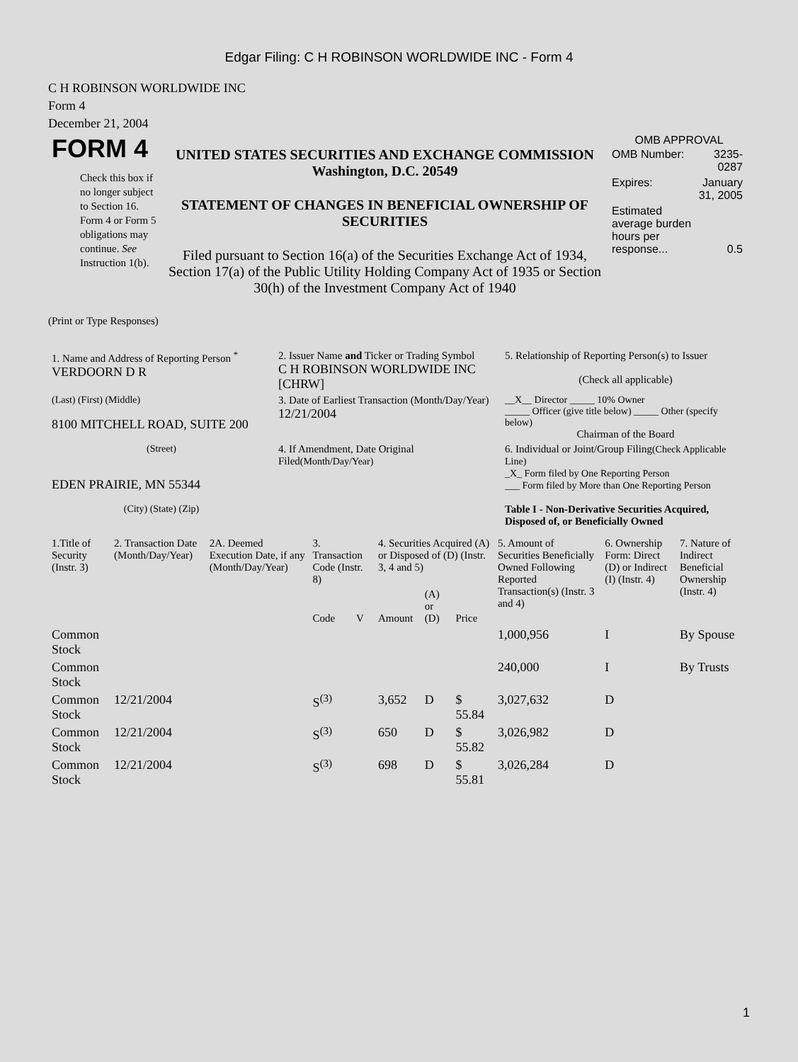Edgar Filing: C H ROBINSON WORLDWIDE INC - Form 4
C H ROBINSON WORLDWIDE INC
Form 4
December 21, 2004
| FORM 4 Check this box if no longer subject to Section 16. Form 4 or Form 5 obligations may continue. See Instruction 1(b). | UNITED STATES SECURITIES AND EXCHANGE COMMISSION Washington, D.C. 20549 STATEMENT OF CHANGES IN BENEFICIAL OWNERSHIP OF SECURITIES Filed pursuant to Section 16(a) of the Securities Exchange Act of 1934, Section 17(a) of the Public Utility Holding Company Act of 1935 or Section 30(h) of the Investment Company Act of 1940 | OMB APPROVAL / OMB Number: / 3235-0287 / / Expires: / January 31, 2005 / / Estimated average burden hours per response... / 0.5 / |
(Print or Type Responses)
| 1. Name and Address of Reporting Person <sup>*</sup> VERDOORN D R | 2. Issuer Name and Ticker or Trading Symbol C H ROBINSON WORLDWIDE INC [CHRW] | 5. Relationship of Reporting Person(s) to Issuer (Check all applicable) |
| (Last) (First) (Middle) 8100 MITCHELL ROAD, SUITE 200 | 3. Date of Earliest Transaction (Month/Day/Year) 12/21/2004 | __X__ Director _____ 10% Owner _____ Officer (give title below) _____ Other (specify below) Chairman of the Board |
| (Street) EDEN PRAIRIE, MN 55344 (City) (State) (Zip) | 4. If Amendment, Date Original Filed (Month/Day/Year) | 6. Individual or Joint/Group Filing (Check Applicable Line) _X_ Form filed by One Reporting Person ___ Form filed by More than One Reporting Person Table I - Non-Derivative Securities Acquired, Disposed of, or Beneficially Owned |
| 1.Title of Security (Instr. 3) | 2. Transaction Date (Month/Day/Year) | 2A. Deemed Execution Date, if any (Month/Day/Year) | 3. Transaction Code (Instr. 8) | | 4. Securities Acquired (A) or Disposed of (D) (Instr. 3, 4 and 5) | | | 5. Amount of Securities Beneficially Owned Following Reported Transaction(s) (Instr. 3 and 4) | 6. Ownership Form: Direct (D) or Indirect (I) (Instr. 4) | 7. Nature of Indirect Beneficial Ownership (Instr. 4) |
| --- | --- | --- | --- | --- | --- | --- | --- | --- | --- | --- |
| | | | Code | V | Amount | (A) or (D) | Price | | | |
| Common Stock | | | | | | | | 1,000,956 | I | By Spouse |
| Common Stock | | | | | | | | 240,000 | I | By Trusts |
| Common Stock | 12/21/2004 | | S<sup>(3)</sup> | | 3,652 | D | $ 55.84 | 3,027,632 | D | |
| Common Stock | 12/21/2004 | | S<sup>(3)</sup> | | 650 | D | $ 55.82 | 3,026,982 | D | |
| Common Stock | 12/21/2004 | | S<sup>(3)</sup> | | 698 | D | $ 55.81 | 3,026,284 | D | |
1